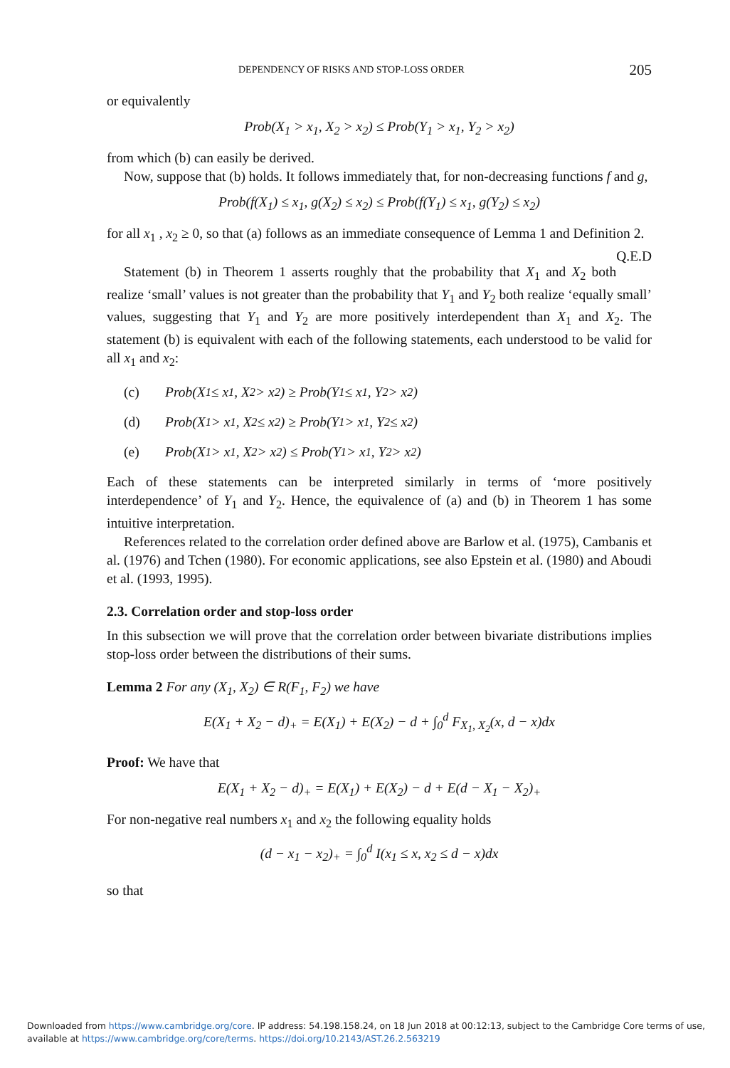DEPENDENCY OF RISKS AND STOP-LOSS ORDER 205
or equivalently
Prob(X<sub>1</sub> > x<sub>1</sub>, X<sub>2</sub> > x<sub>2</sub>) ≤ Prob(Y<sub>1</sub> > x<sub>1</sub>, Y<sub>2</sub> > x<sub>2</sub>)
from which (b) can easily be derived.
Now, suppose that (b) holds. It follows immediately that, for non-decreasing functions f and g,
Prob(f(X<sub>1</sub>) ≤ x<sub>1</sub>, g(X<sub>2</sub>) ≤ x<sub>2</sub>) ≤ Prob(f(Y<sub>1</sub>) ≤ x<sub>1</sub>, g(Y<sub>2</sub>) ≤ x<sub>2</sub>)
for all x<sub>1</sub> , x<sub>2</sub> ≥ 0, so that (a) follows as an immediate consequence of Lemma 1 and Definition 2. Q.E.D
Statement (b) in Theorem 1 asserts roughly that the probability that X<sub>1</sub> and X<sub>2</sub> both realize ‘small’ values is not greater than the probability that Y<sub>1</sub> and Y<sub>2</sub> both realize ‘equally small’ values, suggesting that Y<sub>1</sub> and Y<sub>2</sub> are more positively interdependent than X<sub>1</sub> and X<sub>2</sub>. The statement (b) is equivalent with each of the following statements, each understood to be valid for all x<sub>1</sub> and x<sub>2</sub>:
(c) Prob(X<sub>1</sub> ≤ x<sub>1</sub>, X<sub>2</sub> > x<sub>2</sub>) ≥ Prob(Y<sub>1</sub> ≤ x<sub>1</sub>, Y<sub>2</sub> > x<sub>2</sub>)
(d) Prob(X<sub>1</sub> > x<sub>1</sub>, X<sub>2</sub> ≤ x<sub>2</sub>) ≥ Prob(Y<sub>1</sub> > x<sub>1</sub>, Y<sub>2</sub> ≤ x<sub>2</sub>)
(e) Prob(X<sub>1</sub> > x<sub>1</sub>, X<sub>2</sub> > x<sub>2</sub>) ≤ Prob(Y<sub>1</sub> > x<sub>1</sub>, Y<sub>2</sub> > x<sub>2</sub>)
Each of these statements can be interpreted similarly in terms of ‘more positively interdependence’ of Y<sub>1</sub> and Y<sub>2</sub>. Hence, the equivalence of (a) and (b) in Theorem 1 has some intuitive interpretation.
References related to the correlation order defined above are Barlow et al. (1975), Cambanis et al. (1976) and Tchen (1980). For economic applications, see also Epstein et al. (1980) and Aboudi et al. (1993, 1995).
2.3. Correlation order and stop-loss order
In this subsection we will prove that the correlation order between bivariate distributions implies stop-loss order between the distributions of their sums.
Lemma 2 For any (X<sub>1</sub>, X<sub>2</sub>) ∈ R(F<sub>1</sub>, F<sub>2</sub>) we have
E(X<sub>1</sub> + X<sub>2</sub> − d)<sub>+</sub> = E(X<sub>1</sub>) + E(X<sub>2</sub>) − d + ∫<sub>0</sub><sup>d</sup> F<sub>X<sub>1</sub>, X<sub>2</sub></sub>(x, d − x)dx
Proof: We have that
E(X<sub>1</sub> + X<sub>2</sub> − d)<sub>+</sub> = E(X<sub>1</sub>) + E(X<sub>2</sub>) − d + E(d − X<sub>1</sub> − X<sub>2</sub>)<sub>+</sub>
For non-negative real numbers x<sub>1</sub> and x<sub>2</sub> the following equality holds
(d − x<sub>1</sub> − x<sub>2</sub>)<sub>+</sub> = ∫<sub>0</sub><sup>d</sup> I(x<sub>1</sub> ≤ x, x<sub>2</sub> ≤ d − x)dx
so that
Downloaded from https://www.cambridge.org/core. IP address: 54.198.158.24, on 18 Jun 2018 at 00:12:13, subject to the Cambridge Core terms of use,
available at https://www.cambridge.org/core/terms. https://doi.org/10.2143/AST.26.2.563219